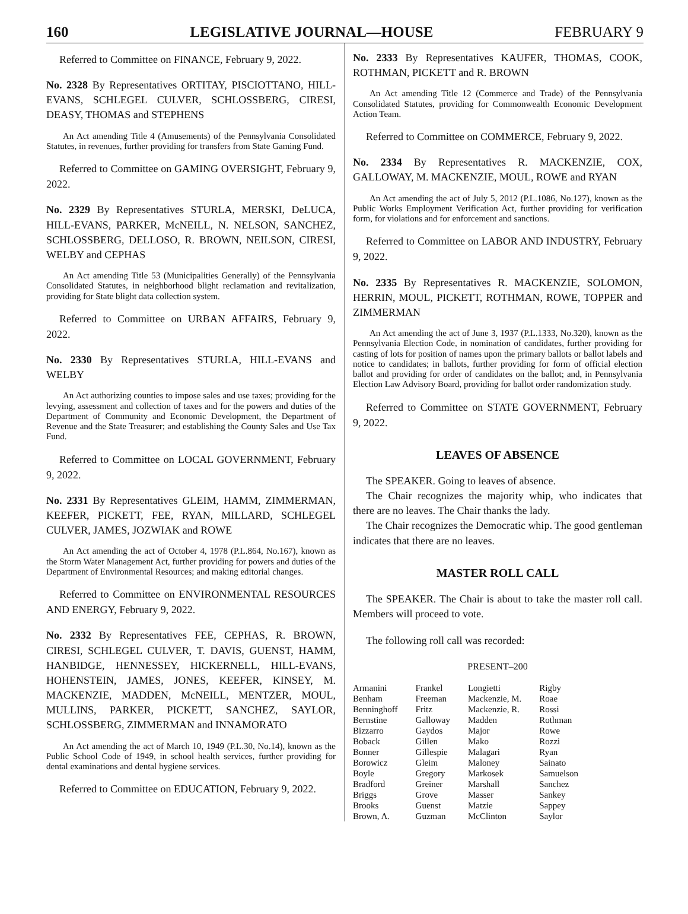160 LEGISLATIVE JOURNAL—HOUSE FEBRUARY 9
Referred to Committee on FINANCE, February 9, 2022.
No. 2328 By Representatives ORTITAY, PISCIOTTANO, HILL-EVANS, SCHLEGEL CULVER, SCHLOSSBERG, CIRESI, DEASY, THOMAS and STEPHENS
An Act amending Title 4 (Amusements) of the Pennsylvania Consolidated Statutes, in revenues, further providing for transfers from State Gaming Fund.
Referred to Committee on GAMING OVERSIGHT, February 9, 2022.
No. 2329 By Representatives STURLA, MERSKI, DeLUCA, HILL-EVANS, PARKER, McNEILL, N. NELSON, SANCHEZ, SCHLOSSBERG, DELLOSO, R. BROWN, NEILSON, CIRESI, WELBY and CEPHAS
An Act amending Title 53 (Municipalities Generally) of the Pennsylvania Consolidated Statutes, in neighborhood blight reclamation and revitalization, providing for State blight data collection system.
Referred to Committee on URBAN AFFAIRS, February 9, 2022.
No. 2330 By Representatives STURLA, HILL-EVANS and WELBY
An Act authorizing counties to impose sales and use taxes; providing for the levying, assessment and collection of taxes and for the powers and duties of the Department of Community and Economic Development, the Department of Revenue and the State Treasurer; and establishing the County Sales and Use Tax Fund.
Referred to Committee on LOCAL GOVERNMENT, February 9, 2022.
No. 2331 By Representatives GLEIM, HAMM, ZIMMERMAN, KEEFER, PICKETT, FEE, RYAN, MILLARD, SCHLEGEL CULVER, JAMES, JOZWIAK and ROWE
An Act amending the act of October 4, 1978 (P.L.864, No.167), known as the Storm Water Management Act, further providing for powers and duties of the Department of Environmental Resources; and making editorial changes.
Referred to Committee on ENVIRONMENTAL RESOURCES AND ENERGY, February 9, 2022.
No. 2332 By Representatives FEE, CEPHAS, R. BROWN, CIRESI, SCHLEGEL CULVER, T. DAVIS, GUENST, HAMM, HANBIDGE, HENNESSEY, HICKERNELL, HILL-EVANS, HOHENSTEIN, JAMES, JONES, KEEFER, KINSEY, M. MACKENZIE, MADDEN, McNEILL, MENTZER, MOUL, MULLINS, PARKER, PICKETT, SANCHEZ, SAYLOR, SCHLOSSBERG, ZIMMERMAN and INNAMORATO
An Act amending the act of March 10, 1949 (P.L.30, No.14), known as the Public School Code of 1949, in school health services, further providing for dental examinations and dental hygiene services.
Referred to Committee on EDUCATION, February 9, 2022.
No. 2333 By Representatives KAUFER, THOMAS, COOK, ROTHMAN, PICKETT and R. BROWN
An Act amending Title 12 (Commerce and Trade) of the Pennsylvania Consolidated Statutes, providing for Commonwealth Economic Development Action Team.
Referred to Committee on COMMERCE, February 9, 2022.
No. 2334 By Representatives R. MACKENZIE, COX, GALLOWAY, M. MACKENZIE, MOUL, ROWE and RYAN
An Act amending the act of July 5, 2012 (P.L.1086, No.127), known as the Public Works Employment Verification Act, further providing for verification form, for violations and for enforcement and sanctions.
Referred to Committee on LABOR AND INDUSTRY, February 9, 2022.
No. 2335 By Representatives R. MACKENZIE, SOLOMON, HERRIN, MOUL, PICKETT, ROTHMAN, ROWE, TOPPER and ZIMMERMAN
An Act amending the act of June 3, 1937 (P.L.1333, No.320), known as the Pennsylvania Election Code, in nomination of candidates, further providing for casting of lots for position of names upon the primary ballots or ballot labels and notice to candidates; in ballots, further providing for form of official election ballot and providing for order of candidates on the ballot; and, in Pennsylvania Election Law Advisory Board, providing for ballot order randomization study.
Referred to Committee on STATE GOVERNMENT, February 9, 2022.
LEAVES OF ABSENCE
The SPEAKER. Going to leaves of absence.
The Chair recognizes the majority whip, who indicates that there are no leaves. The Chair thanks the lady.
The Chair recognizes the Democratic whip. The good gentleman indicates that there are no leaves.
MASTER ROLL CALL
The SPEAKER. The Chair is about to take the master roll call. Members will proceed to vote.
The following roll call was recorded:
PRESENT–200
| Armanini | Frankel | Longietti | Rigby |
| Benham | Freeman | Mackenzie, M. | Roae |
| Benninghoff | Fritz | Mackenzie, R. | Rossi |
| Bernstine | Galloway | Madden | Rothman |
| Bizzarro | Gaydos | Major | Rowe |
| Boback | Gillen | Mako | Rozzi |
| Bonner | Gillespie | Malagari | Ryan |
| Borowicz | Gleim | Maloney | Sainato |
| Boyle | Gregory | Markosek | Samuelson |
| Bradford | Greiner | Marshall | Sanchez |
| Briggs | Grove | Masser | Sankey |
| Brooks | Guenst | Matzie | Sappey |
| Brown, A. | Guzman | McClinton | Saylor |